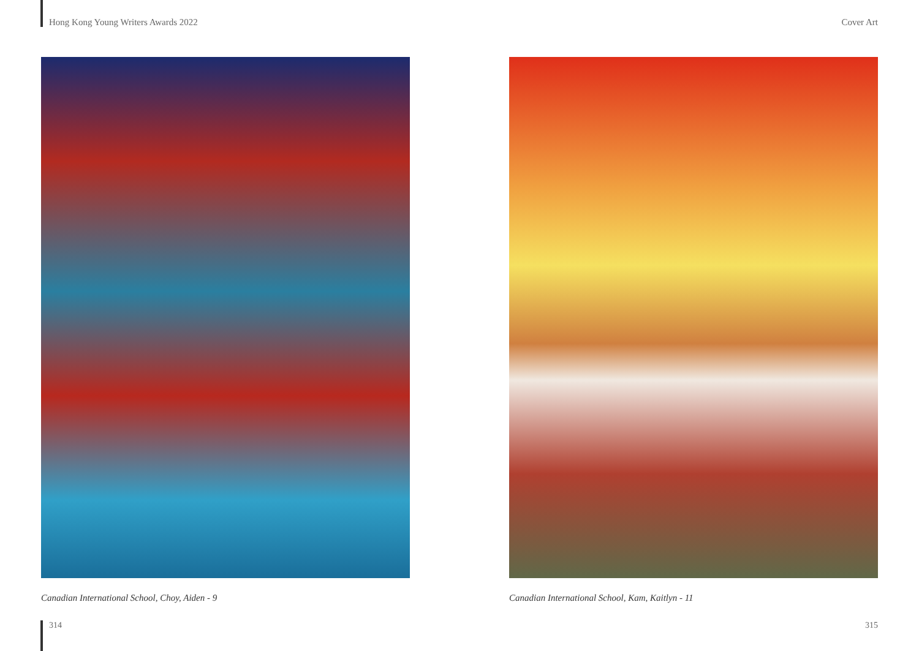Hong Kong Young Writers Awards 2022 Cover Art
Canadian International School, Choy, Aiden - 9 Canadian International School, Kam, Kaitlyn - 11
314 315